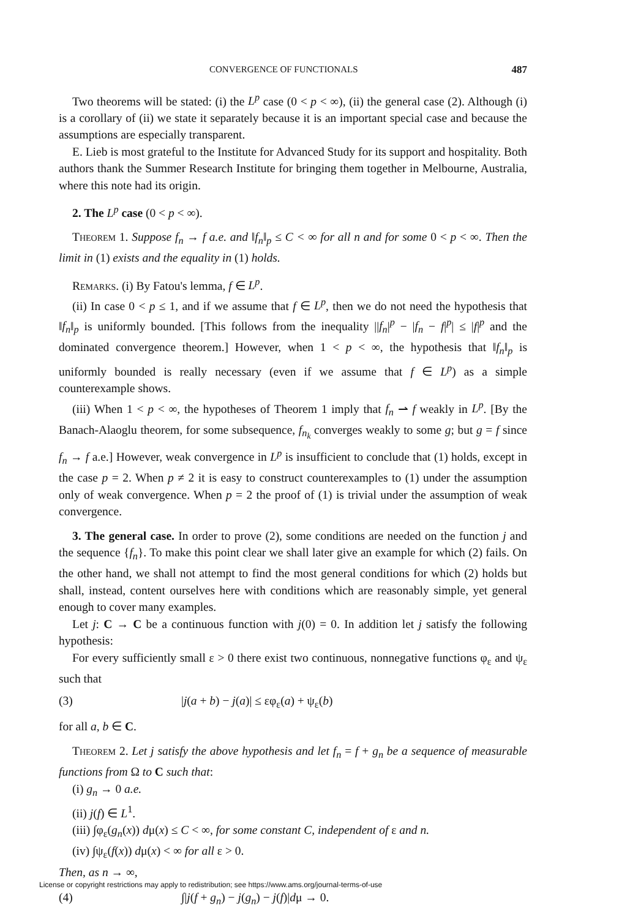CONVERGENCE OF FUNCTIONALS 487
Two theorems will be stated: (i) the L<sup>p</sup> case (0 < p < ∞), (ii) the general case (2). Although (i) is a corollary of (ii) we state it separately because it is an important special case and because the assumptions are especially transparent.
E. Lieb is most grateful to the Institute for Advanced Study for its support and hospitality. Both authors thank the Summer Research Institute for bringing them together in Melbourne, Australia, where this note had its origin.
2. The L<sup>p</sup> case (0 < p < ∞).
Theorem 1. Suppose f<sub>n</sub> → f a.e. and ‖f<sub>n</sub>‖<sub>p</sub> ≤ C < ∞ for all n and for some 0 < p < ∞. Then the limit in (1) exists and the equality in (1) holds.
Remarks. (i) By Fatou's lemma, f ∈ L<sup>p</sup>.
(ii) In case 0 < p ≤ 1, and if we assume that f ∈ L<sup>p</sup>, then we do not need the hypothesis that ‖f<sub>n</sub>‖<sub>p</sub> is uniformly bounded. [This follows from the inequality ||f<sub>n</sub>|<sup>p</sup> − |f<sub>n</sub> − f|<sup>p</sup>| ≤ |f|<sup>p</sup> and the dominated convergence theorem.] However, when 1 < p < ∞, the hypothesis that ‖f<sub>n</sub>‖<sub>p</sub> is uniformly bounded is really necessary (even if we assume that f ∈ L<sup>p</sup>) as a simple counterexample shows.
(iii) When 1 < p < ∞, the hypotheses of Theorem 1 imply that f<sub>n</sub> ⇀ f weakly in L<sup>p</sup>. [By the Banach-Alaoglu theorem, for some subsequence, f<sub>n<sub>k</sub></sub> converges weakly to some g; but g = f since f<sub>n</sub> → f a.e.] However, weak convergence in L<sup>p</sup> is insufficient to conclude that (1) holds, except in the case p = 2. When p ≠ 2 it is easy to construct counterexamples to (1) under the assumption only of weak convergence. When p = 2 the proof of (1) is trivial under the assumption of weak convergence.
3. The general case. In order to prove (2), some conditions are needed on the function j and the sequence {f<sub>n</sub>}. To make this point clear we shall later give an example for which (2) fails. On the other hand, we shall not attempt to find the most general conditions for which (2) holds but shall, instead, content ourselves here with conditions which are reasonably simple, yet general enough to cover many examples.
Let j: C → C be a continuous function with j(0) = 0. In addition let j satisfy the following hypothesis:
For every sufficiently small ε > 0 there exist two continuous, nonnegative functions φ<sub>ε</sub> and ψ<sub>ε</sub> such that
(3) |j(a + b) − j(a)| ≤ εφ<sub>ε</sub>(a) + ψ<sub>ε</sub>(b)
for all a, b ∈ C.
Theorem 2. Let j satisfy the above hypothesis and let f<sub>n</sub> = f + g<sub>n</sub> be a sequence of measurable functions from Ω to C such that:
(i) g<sub>n</sub> → 0 a.e.
(ii) j(f) ∈ L<sup>1</sup>.
(iii) ∫φ<sub>ε</sub>(g<sub>n</sub>(x)) dμ(x) ≤ C < ∞, for some constant C, independent of ε and n.
(iv) ∫ψ<sub>ε</sub>(f(x)) dμ(x) < ∞ for all ε > 0.
Then, as n → ∞,
(4) ∫|j(f + g<sub>n</sub>) − j(g<sub>n</sub>) − j(f)|dμ → 0.
License or copyright restrictions may apply to redistribution; see https://www.ams.org/journal-terms-of-use